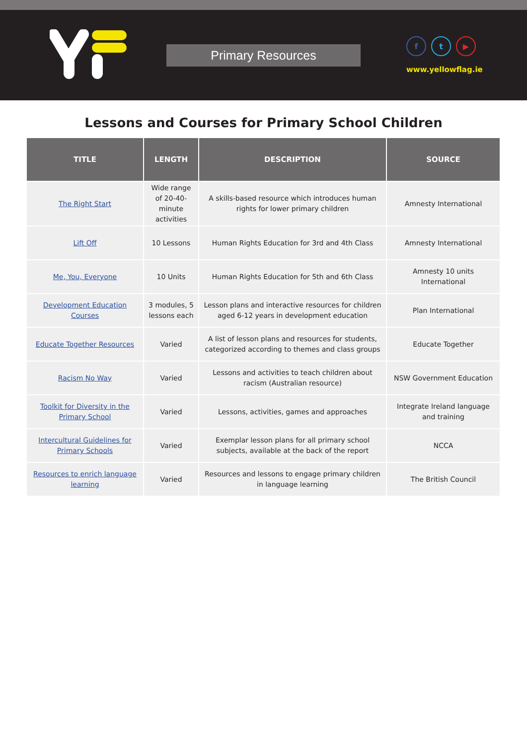Primary Resources
f t ▶
www.yellowflag.ie
Lessons and Courses for Primary School Children
| TITLE | LENGTH | DESCRIPTION | SOURCE |
| --- | --- | --- | --- |
| The Right Start | Wide range of 20-40-minute activities | A skills-based resource which introduces human rights for lower primary children | Amnesty International |
| Lift Off | 10 Lessons | Human Rights Education for 3rd and 4th Class | Amnesty International |
| Me, You, Everyone | 10 Units | Human Rights Education for 5th and 6th Class | Amnesty 10 units International |
| Development Education Courses | 3 modules, 5 lessons each | Lesson plans and interactive resources for children aged 6-12 years in development education | Plan International |
| Educate Together Resources | Varied | A list of lesson plans and resources for students, categorized according to themes and class groups | Educate Together |
| Racism No Way | Varied | Lessons and activities to teach children about racism (Australian resource) | NSW Government Education |
| Toolkit for Diversity in the Primary School | Varied | Lessons, activities, games and approaches | Integrate Ireland language and training |
| Intercultural Guidelines for Primary Schools | Varied | Exemplar lesson plans for all primary school subjects, available at the back of the report | NCCA |
| Resources to enrich language learning | Varied | Resources and lessons to engage primary children in language learning | The British Council |